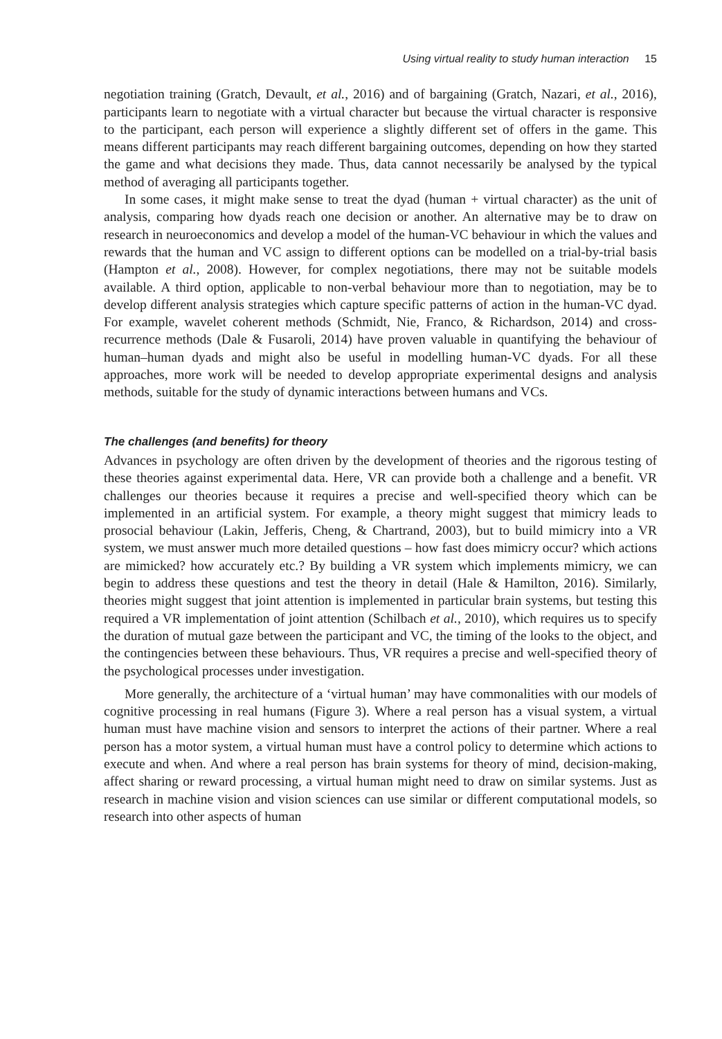Using virtual reality to study human interaction 15
negotiation training (Gratch, Devault, et al., 2016) and of bargaining (Gratch, Nazari, et al., 2016), participants learn to negotiate with a virtual character but because the virtual character is responsive to the participant, each person will experience a slightly different set of offers in the game. This means different participants may reach different bargaining outcomes, depending on how they started the game and what decisions they made. Thus, data cannot necessarily be analysed by the typical method of averaging all participants together.
In some cases, it might make sense to treat the dyad (human + virtual character) as the unit of analysis, comparing how dyads reach one decision or another. An alternative may be to draw on research in neuroeconomics and develop a model of the human-VC behaviour in which the values and rewards that the human and VC assign to different options can be modelled on a trial-by-trial basis (Hampton et al., 2008). However, for complex negotiations, there may not be suitable models available. A third option, applicable to non-verbal behaviour more than to negotiation, may be to develop different analysis strategies which capture specific patterns of action in the human-VC dyad. For example, wavelet coherent methods (Schmidt, Nie, Franco, & Richardson, 2014) and cross-recurrence methods (Dale & Fusaroli, 2014) have proven valuable in quantifying the behaviour of human–human dyads and might also be useful in modelling human-VC dyads. For all these approaches, more work will be needed to develop appropriate experimental designs and analysis methods, suitable for the study of dynamic interactions between humans and VCs.
The challenges (and benefits) for theory
Advances in psychology are often driven by the development of theories and the rigorous testing of these theories against experimental data. Here, VR can provide both a challenge and a benefit. VR challenges our theories because it requires a precise and well-specified theory which can be implemented in an artificial system. For example, a theory might suggest that mimicry leads to prosocial behaviour (Lakin, Jefferis, Cheng, & Chartrand, 2003), but to build mimicry into a VR system, we must answer much more detailed questions – how fast does mimicry occur? which actions are mimicked? how accurately etc.? By building a VR system which implements mimicry, we can begin to address these questions and test the theory in detail (Hale & Hamilton, 2016). Similarly, theories might suggest that joint attention is implemented in particular brain systems, but testing this required a VR implementation of joint attention (Schilbach et al., 2010), which requires us to specify the duration of mutual gaze between the participant and VC, the timing of the looks to the object, and the contingencies between these behaviours. Thus, VR requires a precise and well-specified theory of the psychological processes under investigation.
More generally, the architecture of a ‘virtual human’ may have commonalities with our models of cognitive processing in real humans (Figure 3). Where a real person has a visual system, a virtual human must have machine vision and sensors to interpret the actions of their partner. Where a real person has a motor system, a virtual human must have a control policy to determine which actions to execute and when. And where a real person has brain systems for theory of mind, decision-making, affect sharing or reward processing, a virtual human might need to draw on similar systems. Just as research in machine vision and vision sciences can use similar or different computational models, so research into other aspects of human